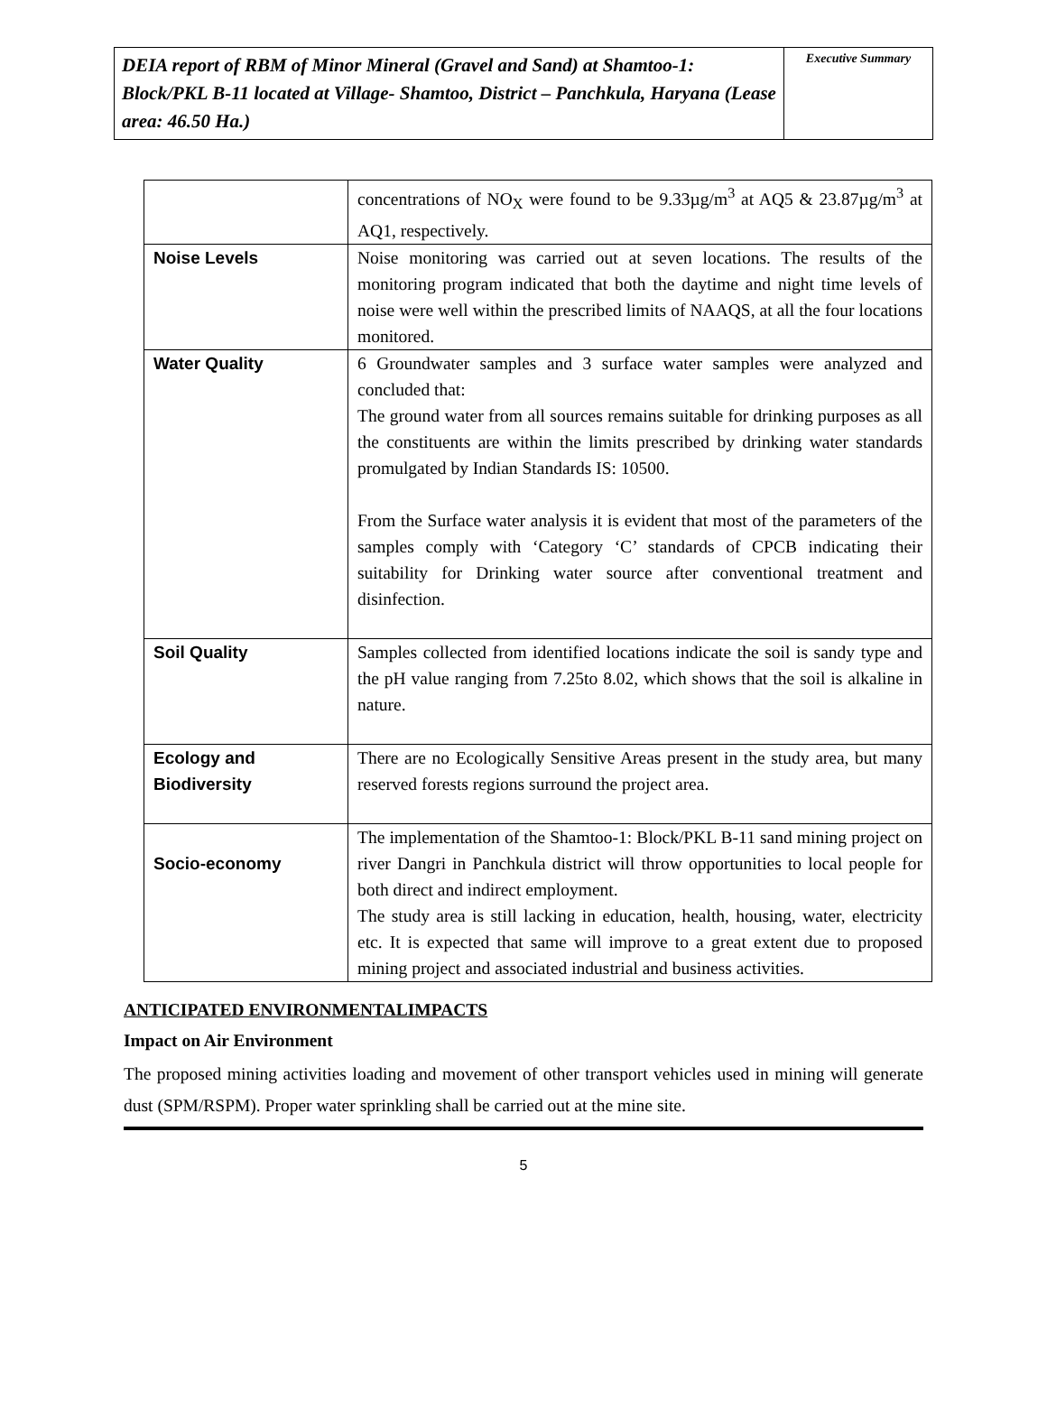DEIA report of RBM of Minor Mineral (Gravel and Sand) at Shamtoo-1: Block/PKL B-11 located at Village- Shamtoo, District – Panchkula, Haryana (Lease area: 46.50 Ha.)
Executive Summary
| | concentrations of NO<sub>X</sub> were found to be 9.33µg/m<sup>3</sup> at AQ5 & 23.87µg/m<sup>3</sup> at AQ1, respectively. |
| Noise Levels | Noise monitoring was carried out at seven locations. The results of the monitoring program indicated that both the daytime and night time levels of noise were well within the prescribed limits of NAAQS, at all the four locations monitored. |
| Water Quality | 6 Groundwater samples and 3 surface water samples were analyzed and concluded that: The ground water from all sources remains suitable for drinking purposes as all the constituents are within the limits prescribed by drinking water standards promulgated by Indian Standards IS: 10500. From the Surface water analysis it is evident that most of the parameters of the samples comply with ‘Category ‘C’ standards of CPCB indicating their suitability for Drinking water source after conventional treatment and disinfection. |
| Soil Quality | Samples collected from identified locations indicate the soil is sandy type and the pH value ranging from 7.25to 8.02, which shows that the soil is alkaline in nature. |
| Ecology and Biodiversity | There are no Ecologically Sensitive Areas present in the study area, but many reserved forests regions surround the project area. |
| Socio-economy | The implementation of the Shamtoo-1: Block/PKL B-11 sand mining project on river Dangri in Panchkula district will throw opportunities to local people for both direct and indirect employment. The study area is still lacking in education, health, housing, water, electricity etc. It is expected that same will improve to a great extent due to proposed mining project and associated industrial and business activities. |
ANTICIPATED ENVIRONMENTALIMPACTS
Impact on Air Environment
The proposed mining activities loading and movement of other transport vehicles used in mining will generate dust (SPM/RSPM). Proper water sprinkling shall be carried out at the mine site.
5